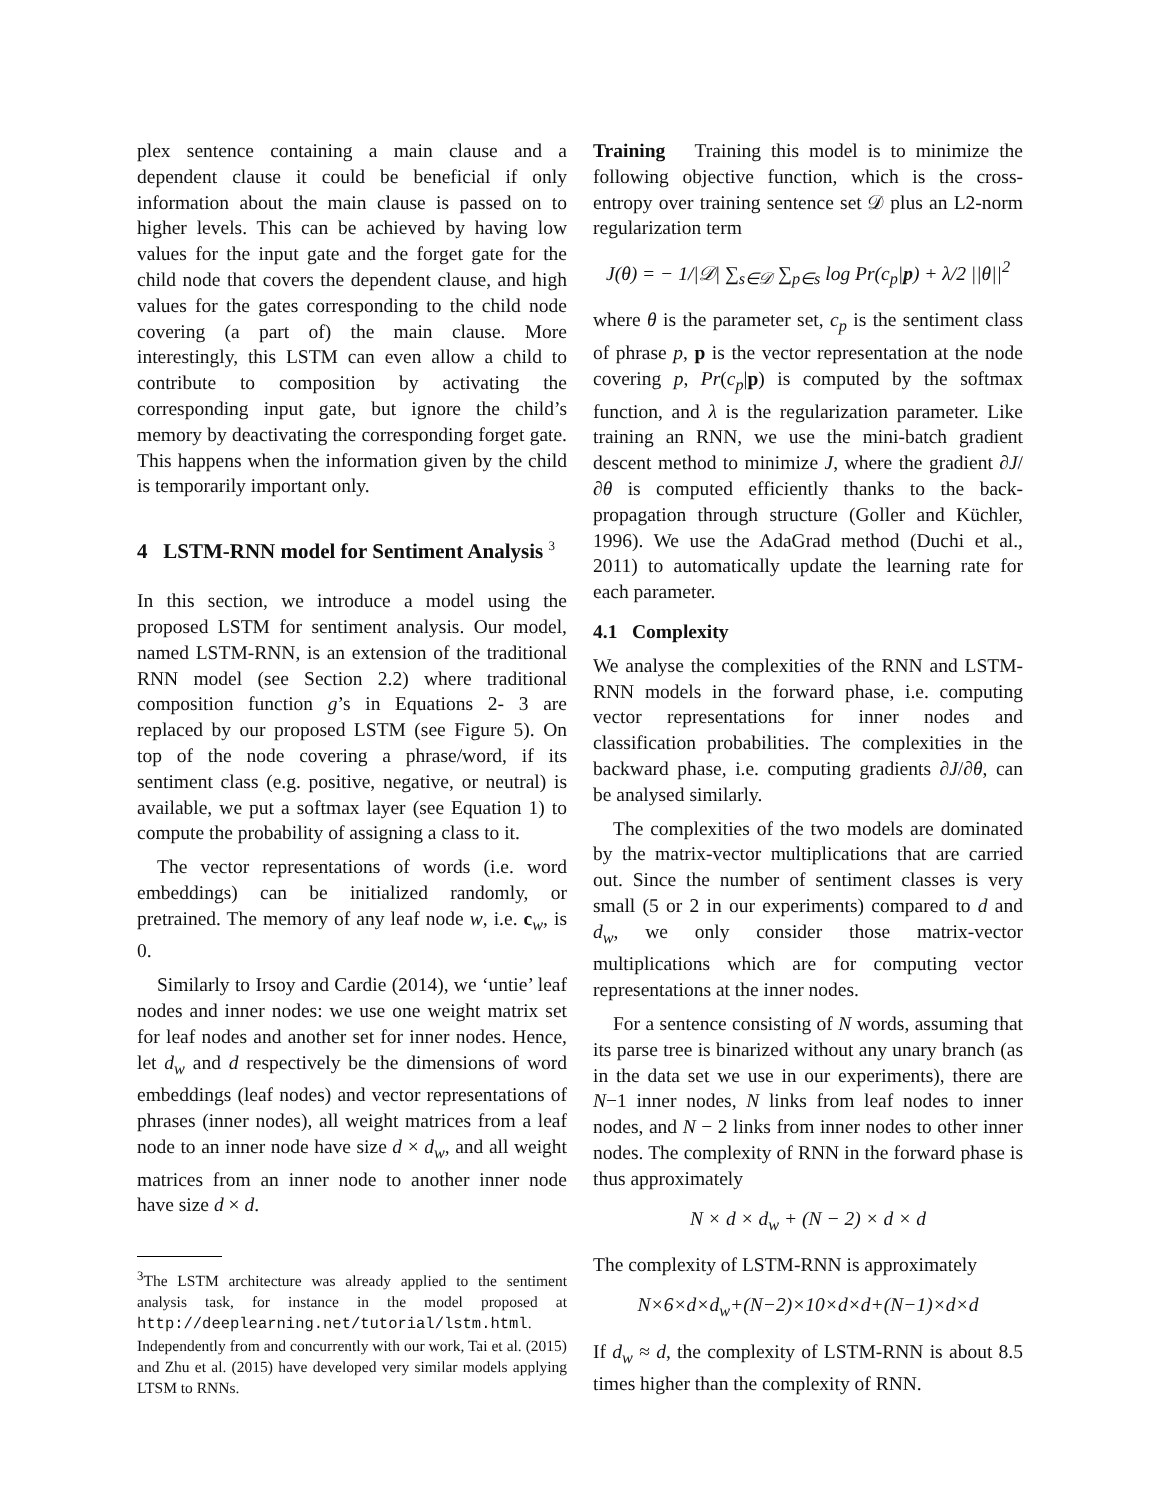plex sentence containing a main clause and a dependent clause it could be beneficial if only information about the main clause is passed on to higher levels. This can be achieved by having low values for the input gate and the forget gate for the child node that covers the dependent clause, and high values for the gates corresponding to the child node covering (a part of) the main clause. More interestingly, this LSTM can even allow a child to contribute to composition by activating the corresponding input gate, but ignore the child’s memory by deactivating the corresponding forget gate. This happens when the information given by the child is temporarily important only.
4 LSTM-RNN model for Sentiment Analysis <sup>3</sup>
In this section, we introduce a model using the proposed LSTM for sentiment analysis. Our model, named LSTM-RNN, is an extension of the traditional RNN model (see Section 2.2) where traditional composition function g’s in Equations 2- 3 are replaced by our proposed LSTM (see Figure 5). On top of the node covering a phrase/word, if its sentiment class (e.g. positive, negative, or neutral) is available, we put a softmax layer (see Equation 1) to compute the probability of assigning a class to it.
The vector representations of words (i.e. word embeddings) can be initialized randomly, or pretrained. The memory of any leaf node w, i.e. c<sub>w</sub>, is 0.
Similarly to Irsoy and Cardie (2014), we ‘untie’ leaf nodes and inner nodes: we use one weight matrix set for leaf nodes and another set for inner nodes. Hence, let d<sub>w</sub> and d respectively be the dimensions of word embeddings (leaf nodes) and vector representations of phrases (inner nodes), all weight matrices from a leaf node to an inner node have size d × d<sub>w</sub>, and all weight matrices from an inner node to another inner node have size d × d.
<sup>3</sup> The LSTM architecture was already applied to the sentiment analysis task, for instance in the model proposed at http://deeplearning.net/tutorial/lstm.html. Independently from and concurrently with our work, Tai et al. (2015) and Zhu et al. (2015) have developed very similar models applying LTSM to RNNs.
Training Training this model is to minimize the following objective function, which is the cross-entropy over training sentence set 𝒟 plus an L2-norm regularization term
J(θ) = − 1/|𝒟| ∑<sub>s∈𝒟</sub> ∑<sub>p∈s</sub> log Pr(c<sub>p</sub>|p) + λ/2 ||θ||<sup>2</sup>
where θ is the parameter set, c<sub>p</sub> is the sentiment class of phrase p, p is the vector representation at the node covering p, Pr(c<sub>p</sub>|p) is computed by the softmax function, and λ is the regularization parameter. Like training an RNN, we use the mini-batch gradient descent method to minimize J, where the gradient ∂J/∂θ is computed efficiently thanks to the back-propagation through structure (Goller and Küchler, 1996). We use the AdaGrad method (Duchi et al., 2011) to automatically update the learning rate for each parameter.
4.1 Complexity
We analyse the complexities of the RNN and LSTM-RNN models in the forward phase, i.e. computing vector representations for inner nodes and classification probabilities. The complexities in the backward phase, i.e. computing gradients ∂J/∂θ, can be analysed similarly.
The complexities of the two models are dominated by the matrix-vector multiplications that are carried out. Since the number of sentiment classes is very small (5 or 2 in our experiments) compared to d and d<sub>w</sub>, we only consider those matrix-vector multiplications which are for computing vector representations at the inner nodes.
For a sentence consisting of N words, assuming that its parse tree is binarized without any unary branch (as in the data set we use in our experiments), there are N−1 inner nodes, N links from leaf nodes to inner nodes, and N − 2 links from inner nodes to other inner nodes. The complexity of RNN in the forward phase is thus approximately
N × d × d<sub>w</sub> + (N − 2) × d × d
The complexity of LSTM-RNN is approximately
N×6×d×d<sub>w</sub>+(N−2)×10×d×d+(N−1)×d×d
If d<sub>w</sub> ≈ d, the complexity of LSTM-RNN is about 8.5 times higher than the complexity of RNN.